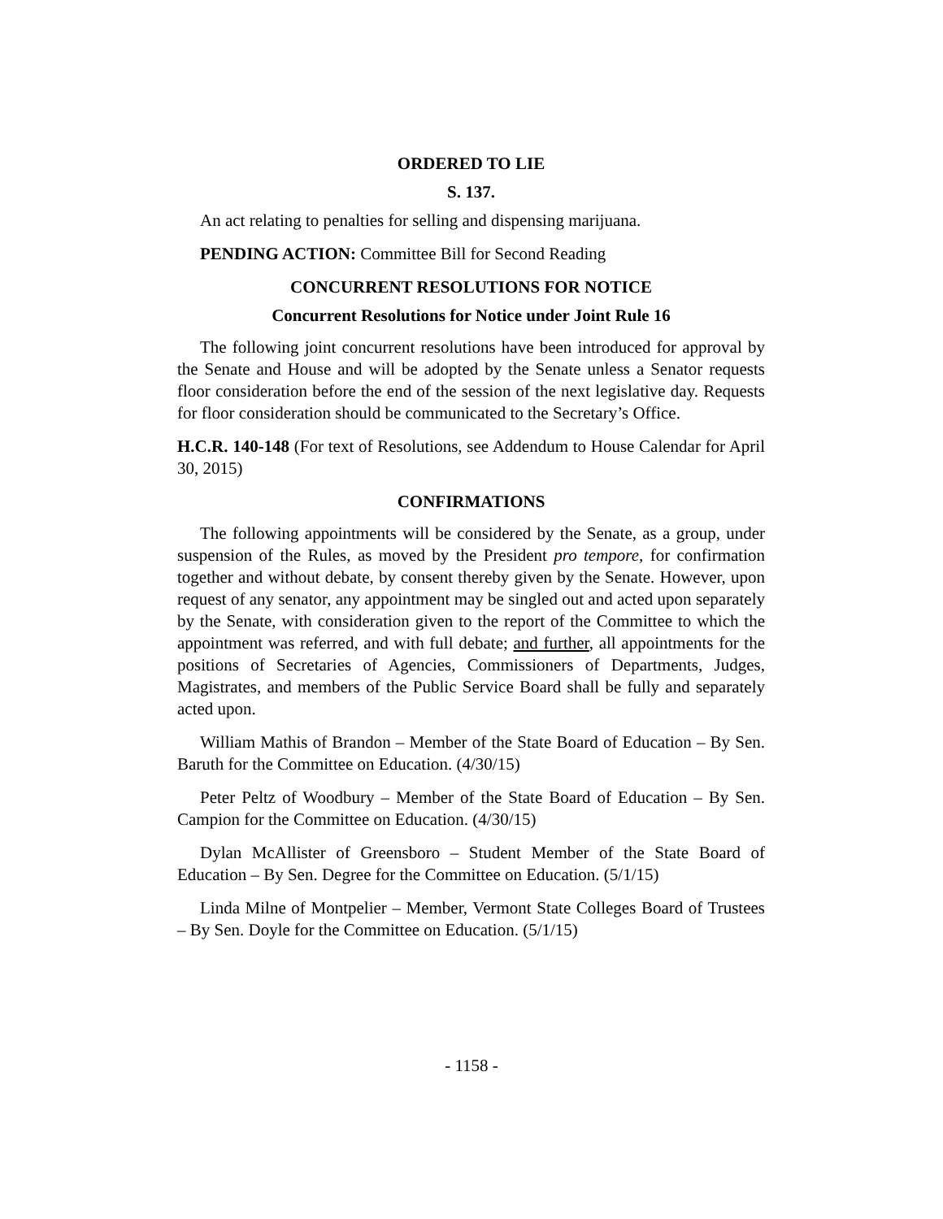ORDERED TO LIE
S. 137.
An act relating to penalties for selling and dispensing marijuana.
PENDING ACTION: Committee Bill for Second Reading
CONCURRENT RESOLUTIONS FOR NOTICE
Concurrent Resolutions for Notice under Joint Rule 16
The following joint concurrent resolutions have been introduced for approval by the Senate and House and will be adopted by the Senate unless a Senator requests floor consideration before the end of the session of the next legislative day. Requests for floor consideration should be communicated to the Secretary’s Office.
H.C.R. 140-148 (For text of Resolutions, see Addendum to House Calendar for April 30, 2015)
CONFIRMATIONS
The following appointments will be considered by the Senate, as a group, under suspension of the Rules, as moved by the President pro tempore, for confirmation together and without debate, by consent thereby given by the Senate. However, upon request of any senator, any appointment may be singled out and acted upon separately by the Senate, with consideration given to the report of the Committee to which the appointment was referred, and with full debate; and further, all appointments for the positions of Secretaries of Agencies, Commissioners of Departments, Judges, Magistrates, and members of the Public Service Board shall be fully and separately acted upon.
William Mathis of Brandon – Member of the State Board of Education – By Sen. Baruth for the Committee on Education. (4/30/15)
Peter Peltz of Woodbury – Member of the State Board of Education – By Sen. Campion for the Committee on Education. (4/30/15)
Dylan McAllister of Greensboro – Student Member of the State Board of Education – By Sen. Degree for the Committee on Education. (5/1/15)
Linda Milne of Montpelier – Member, Vermont State Colleges Board of Trustees – By Sen. Doyle for the Committee on Education. (5/1/15)
- 1158 -